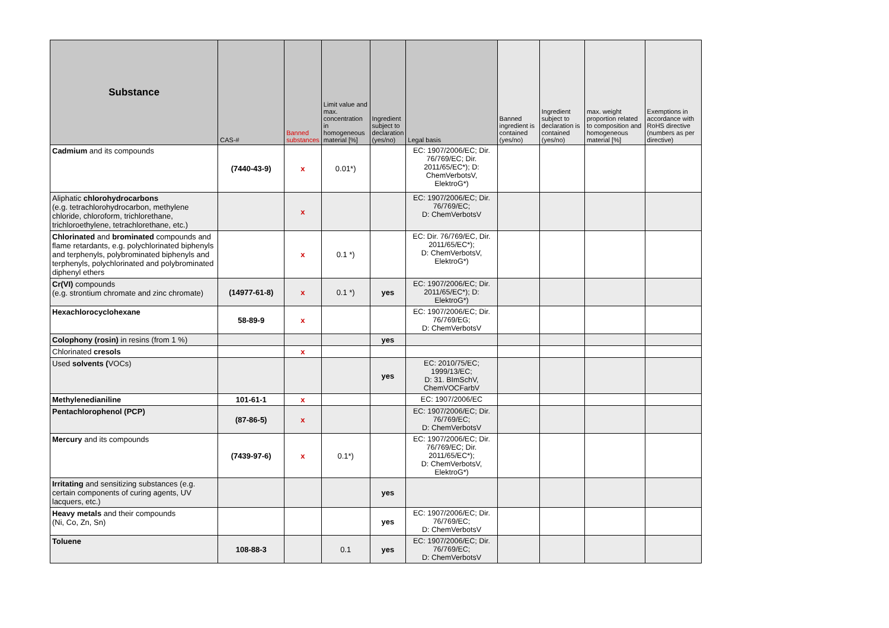| Substance | CAS-# | Banned substances | Limit value and max. concentration in homogeneous material [%] | Ingredient subject to declaration (yes/no) | Legal basis | Banned ingredient is contained (yes/no) | Ingredient subject to declaration is contained (yes/no) | max. weight proportion related to composition and homogeneous material [%] | Exemptions in accordance with RoHS directive (numbers as per directive) |
| --- | --- | --- | --- | --- | --- | --- | --- | --- | --- |
| Cadmium and its compounds | (7440-43-9) | x | 0.01*) | | EC: 1907/2006/EC; Dir. 76/769/EC; Dir. 2011/65/EC*); D: ChemVerbotsV, ElektroG*) | | | | |
| Aliphatic chlorohydrocarbons (e.g. tetrachlorohydrocarbon, methylene chloride, chloroform, trichlorethane, trichloroethylene, tetrachlorethane, etc.) | | x | | | EC: 1907/2006/EC; Dir. 76/769/EC; D: ChemVerbotsV | | | | |
| Chlorinated and brominated compounds and flame retardants, e.g. polychlorinated biphenyls and terphenyls, polybrominated biphenyls and terphenyls, polychlorinated and polybrominated diphenyl ethers | | x | 0.1 *) | | EC: Dir. 76/769/EC, Dir. 2011/65/EC*); D: ChemVerbotsV, ElektroG*) | | | | |
| Cr(VI) compounds (e.g. strontium chromate and zinc chromate) | (14977-61-8) | x | 0.1 *) | yes | EC: 1907/2006/EC; Dir. 2011/65/EC*); D: ElektroG*) | | | | |
| Hexachlorocyclohexane | 58-89-9 | x | | | EC: 1907/2006/EC; Dir. 76/769/EG; D: ChemVerbotsV | | | | |
| Colophony (rosin) in resins (from 1 %) | | | | yes | | | | | |
| Chlorinated cresols | | x | | | | | | | |
| Used solvents ( VOCs) | | | | yes | EC: 2010/75/EC; 1999/13/EC; D: 31. BImSchV, ChemVOCFarbV | | | | |
| Methylenedianiline | 101-61-1 | x | | | EC: 1907/2006/EC | | | | |
| Pentachlorophenol (PCP) | (87-86-5) | x | | | EC: 1907/2006/EC; Dir. 76/769/EC; D: ChemVerbotsV | | | | |
| Mercury and its compounds | (7439-97-6) | x | 0.1*) | | EC: 1907/2006/EC; Dir. 76/769/EC; Dir. 2011/65/EC*); D: ChemVerbotsV, ElektroG*) | | | | |
| Irritating and sensitizing substances (e.g. certain components of curing agents, UV lacquers, etc.) | | | | yes | | | | | |
| Heavy metals and their compounds (Ni, Co, Zn, Sn) | | | | yes | EC: 1907/2006/EC; Dir. 76/769/EC; D: ChemVerbotsV | | | | |
| Toluene | 108-88-3 | | 0.1 | yes | EC: 1907/2006/EC; Dir. 76/769/EC; D: ChemVerbotsV | | | | |